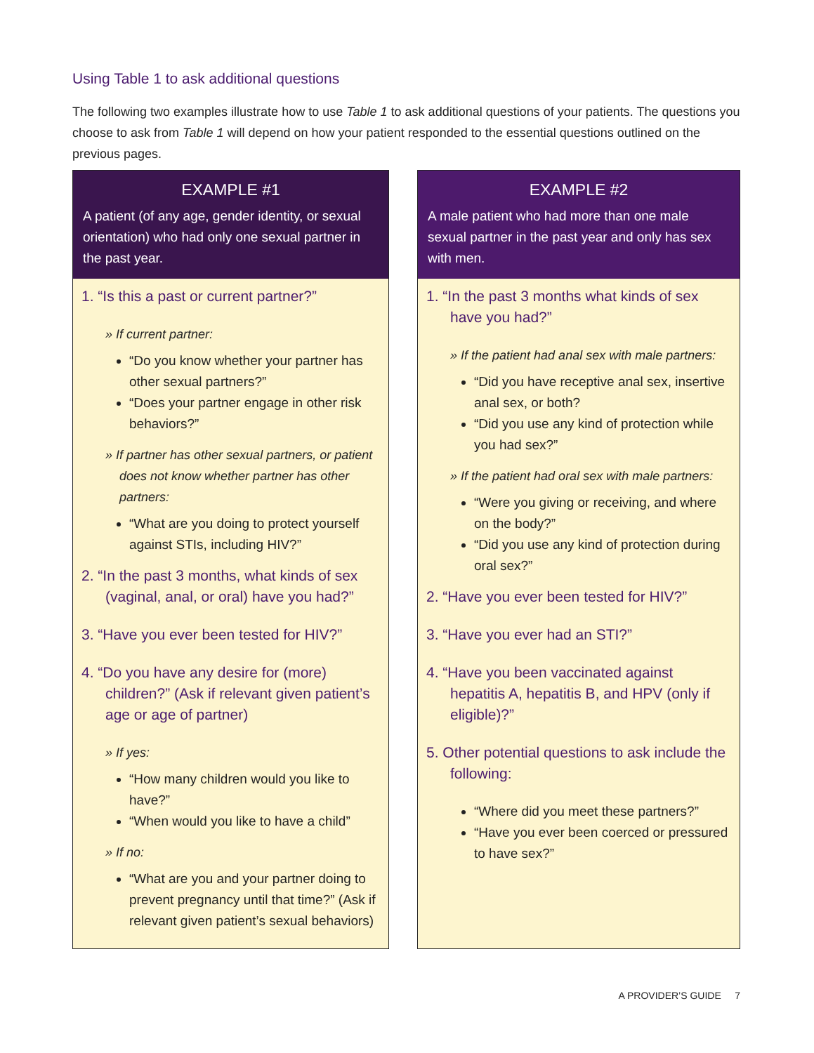Using Table 1 to ask additional questions
The following two examples illustrate how to use Table 1 to ask additional questions of your patients. The questions you choose to ask from Table 1 will depend on how your patient responded to the essential questions outlined on the previous pages.
EXAMPLE #1
A patient (of any age, gender identity, or sexual orientation) who had only one sexual partner in the past year.
1. “Is this a past or current partner?”
» If current partner:
“Do you know whether your partner has other sexual partners?”
“Does your partner engage in other risk behaviors?”
» If partner has other sexual partners, or patient does not know whether partner has other partners:
“What are you doing to protect yourself against STIs, including HIV?”
2. “In the past 3 months, what kinds of sex (vaginal, anal, or oral) have you had?”
3. “Have you ever been tested for HIV?”
4. “Do you have any desire for (more) children?” (Ask if relevant given patient’s age or age of partner)
» If yes:
“How many children would you like to have?”
“When would you like to have a child”
» If no:
“What are you and your partner doing to prevent pregnancy until that time?” (Ask if relevant given patient’s sexual behaviors)
EXAMPLE #2
A male patient who had more than one male sexual partner in the past year and only has sex with men.
1. “In the past 3 months what kinds of sex have you had?”
» If the patient had anal sex with male partners:
“Did you have receptive anal sex, insertive anal sex, or both?
“Did you use any kind of protection while you had sex?”
» If the patient had oral sex with male partners:
“Were you giving or receiving, and where on the body?”
“Did you use any kind of protection during oral sex?”
2. “Have you ever been tested for HIV?”
3. “Have you ever had an STI?”
4. “Have you been vaccinated against hepatitis A, hepatitis B, and HPV (only if eligible)?”
5. Other potential questions to ask include the following:
“Where did you meet these partners?”
“Have you ever been coerced or pressured to have sex?”
A PROVIDER’S GUIDE 7